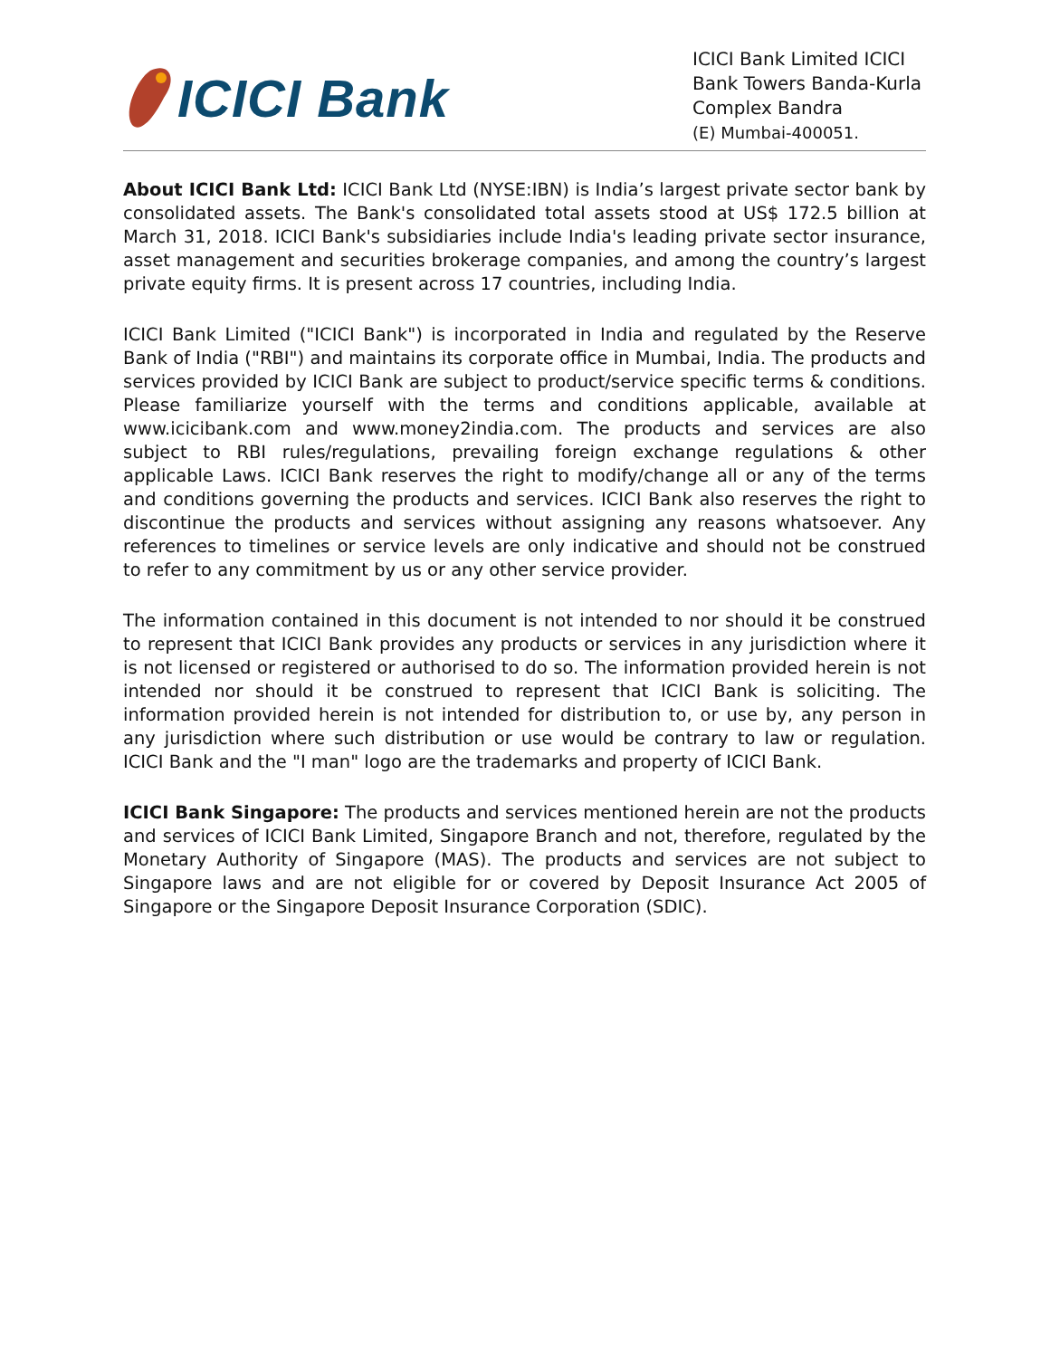ICICI Bank
ICICI Bank Limited ICICI Bank Towers Banda-Kurla Complex Bandra
(E) Mumbai-400051.
About ICICI Bank Ltd: ICICI Bank Ltd (NYSE:IBN) is India’s largest private sector bank by consolidated assets. The Bank's consolidated total assets stood at US$ 172.5 billion at March 31, 2018. ICICI Bank's subsidiaries include India's leading private sector insurance, asset management and securities brokerage companies, and among the country’s largest private equity firms. It is present across 17 countries, including India.
ICICI Bank Limited ("ICICI Bank") is incorporated in India and regulated by the Reserve Bank of India ("RBI") and maintains its corporate office in Mumbai, India. The products and services provided by ICICI Bank are subject to product/service specific terms & conditions. Please familiarize yourself with the terms and conditions applicable, available at www.icicibank.com and www.money2india.com. The products and services are also subject to RBI rules/regulations, prevailing foreign exchange regulations & other applicable Laws. ICICI Bank reserves the right to modify/change all or any of the terms and conditions governing the products and services. ICICI Bank also reserves the right to discontinue the products and services without assigning any reasons whatsoever. Any references to timelines or service levels are only indicative and should not be construed to refer to any commitment by us or any other service provider.
The information contained in this document is not intended to nor should it be construed to represent that ICICI Bank provides any products or services in any jurisdiction where it is not licensed or registered or authorised to do so. The information provided herein is not intended nor should it be construed to represent that ICICI Bank is soliciting. The information provided herein is not intended for distribution to, or use by, any person in any jurisdiction where such distribution or use would be contrary to law or regulation. ICICI Bank and the "I man" logo are the trademarks and property of ICICI Bank.
ICICI Bank Singapore: The products and services mentioned herein are not the products and services of ICICI Bank Limited, Singapore Branch and not, therefore, regulated by the Monetary Authority of Singapore (MAS). The products and services are not subject to Singapore laws and are not eligible for or covered by Deposit Insurance Act 2005 of Singapore or the Singapore Deposit Insurance Corporation (SDIC).